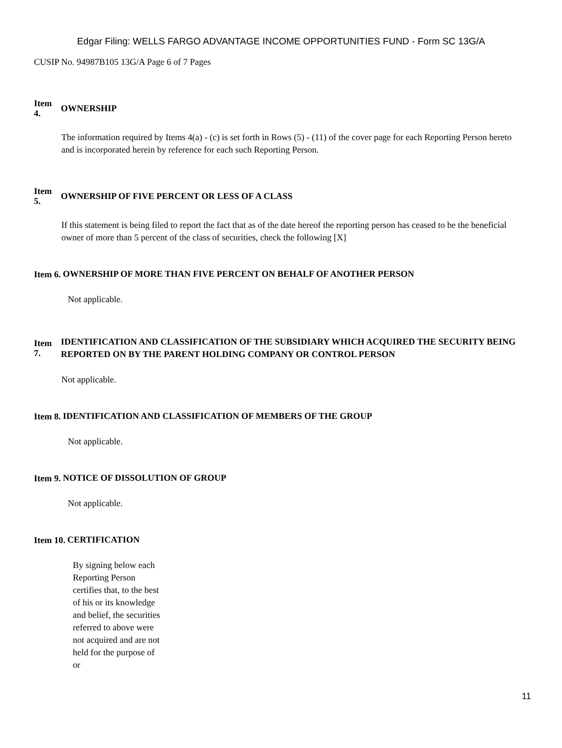Edgar Filing: WELLS FARGO ADVANTAGE INCOME OPPORTUNITIES FUND - Form SC 13G/A
CUSIP No. 94987B105 13G/A Page 6 of 7 Pages
Item
4.
OWNERSHIP
The information required by Items 4(a) - (c) is set forth in Rows (5) - (11) of the cover page for each Reporting Person hereto and is incorporated herein by reference for each such Reporting Person.
Item
5.
OWNERSHIP OF FIVE PERCENT OR LESS OF A CLASS
If this statement is being filed to report the fact that as of the date hereof the reporting person has ceased to be the beneficial owner of more than 5 percent of the class of securities, check the following [X]
Item 6.
OWNERSHIP OF MORE THAN FIVE PERCENT ON BEHALF OF ANOTHER PERSON
Not applicable.
Item
7.
IDENTIFICATION AND CLASSIFICATION OF THE SUBSIDIARY WHICH ACQUIRED THE SECURITY BEING REPORTED ON BY THE PARENT HOLDING COMPANY OR CONTROL PERSON
Not applicable.
Item 8.
IDENTIFICATION AND CLASSIFICATION OF MEMBERS OF THE GROUP
Not applicable.
Item 9.
NOTICE OF DISSOLUTION OF GROUP
Not applicable.
Item 10.
CERTIFICATION
By signing below each Reporting Person certifies that, to the best of his or its knowledge and belief, the securities referred to above were not acquired and are not held for the purpose of or
11